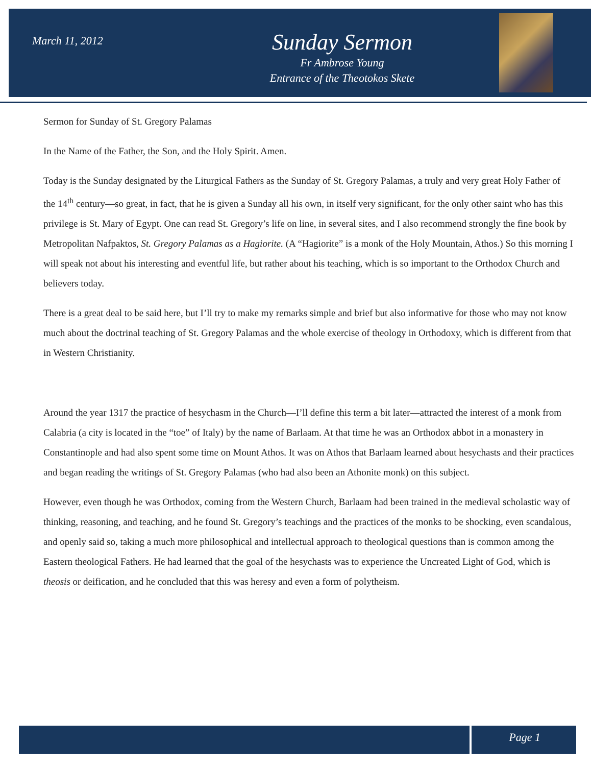March 11, 2012
Sunday Sermon
Fr Ambrose Young
Entrance of the Theotokos Skete
Sermon for Sunday of St. Gregory Palamas
In the Name of the Father, the Son, and the Holy Spirit. Amen.
Today is the Sunday designated by the Liturgical Fathers as the Sunday of St. Gregory Palamas, a truly and very great Holy Father of the 14<sup>th</sup> century—so great, in fact, that he is given a Sunday all his own, in itself very significant, for the only other saint who has this privilege is St. Mary of Egypt. One can read St. Gregory’s life on line, in several sites, and I also recommend strongly the fine book by Metropolitan Nafpaktos, St. Gregory Palamas as a Hagiorite. (A “Hagiorite” is a monk of the Holy Mountain, Athos.) So this morning I will speak not about his interesting and eventful life, but rather about his teaching, which is so important to the Orthodox Church and believers today.
There is a great deal to be said here, but I’ll try to make my remarks simple and brief but also informative for those who may not know much about the doctrinal teaching of St. Gregory Palamas and the whole exercise of theology in Orthodoxy, which is different from that in Western Christianity.
Around the year 1317 the practice of hesychasm in the Church—I’ll define this term a bit later—attracted the interest of a monk from Calabria (a city is located in the “toe” of Italy) by the name of Barlaam. At that time he was an Orthodox abbot in a monastery in Constantinople and had also spent some time on Mount Athos. It was on Athos that Barlaam learned about hesychasts and their practices and began reading the writings of St. Gregory Palamas (who had also been an Athonite monk) on this subject.
However, even though he was Orthodox, coming from the Western Church, Barlaam had been trained in the medieval scholastic way of thinking, reasoning, and teaching, and he found St. Gregory’s teachings and the practices of the monks to be shocking, even scandalous, and openly said so, taking a much more philosophical and intellectual approach to theological questions than is common among the Eastern theological Fathers. He had learned that the goal of the hesychasts was to experience the Uncreated Light of God, which is theosis or deification, and he concluded that this was heresy and even a form of polytheism.
Page 1